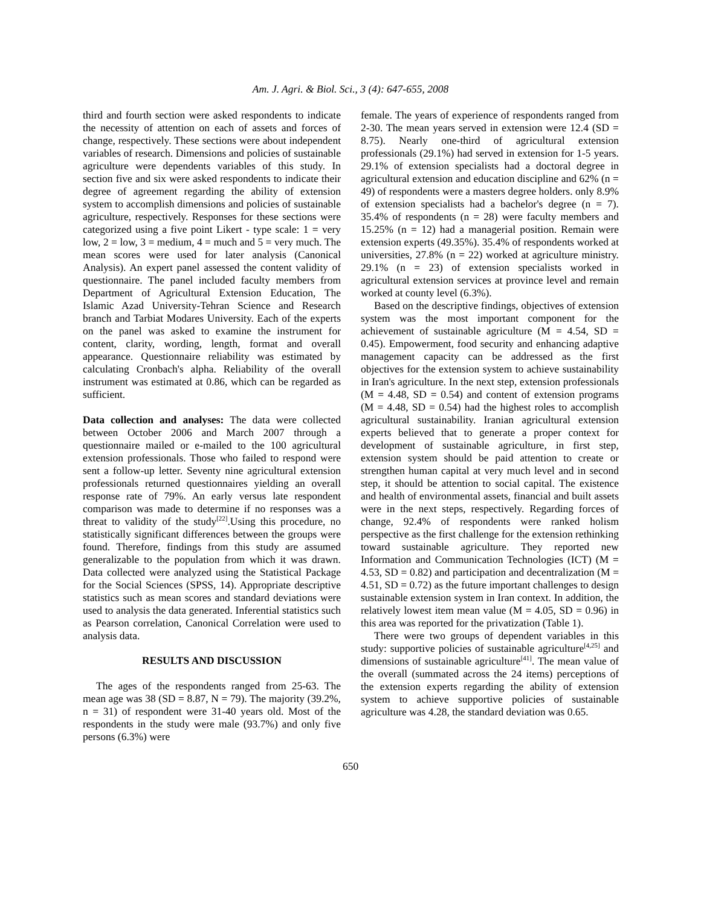Am. J. Agri. & Biol. Sci., 3 (4): 647-655, 2008
third and fourth section were asked respondents to indicate the necessity of attention on each of assets and forces of change, respectively. These sections were about independent variables of research. Dimensions and policies of sustainable agriculture were dependents variables of this study. In section five and six were asked respondents to indicate their degree of agreement regarding the ability of extension system to accomplish dimensions and policies of sustainable agriculture, respectively. Responses for these sections were categorized using a five point Likert - type scale: 1 = very low, 2 = low, 3 = medium, 4 = much and 5 = very much. The mean scores were used for later analysis (Canonical Analysis). An expert panel assessed the content validity of questionnaire. The panel included faculty members from Department of Agricultural Extension Education, The Islamic Azad University-Tehran Science and Research branch and Tarbiat Modares University. Each of the experts on the panel was asked to examine the instrument for content, clarity, wording, length, format and overall appearance. Questionnaire reliability was estimated by calculating Cronbach's alpha. Reliability of the overall instrument was estimated at 0.86, which can be regarded as sufficient.
Data collection and analyses: The data were collected between October 2006 and March 2007 through a questionnaire mailed or e-mailed to the 100 agricultural extension professionals. Those who failed to respond were sent a follow-up letter. Seventy nine agricultural extension professionals returned questionnaires yielding an overall response rate of 79%. An early versus late respondent comparison was made to determine if no responses was a threat to validity of the study<sup>[22]</sup>.Using this procedure, no statistically significant differences between the groups were found. Therefore, findings from this study are assumed generalizable to the population from which it was drawn. Data collected were analyzed using the Statistical Package for the Social Sciences (SPSS, 14). Appropriate descriptive statistics such as mean scores and standard deviations were used to analysis the data generated. Inferential statistics such as Pearson correlation, Canonical Correlation were used to analysis data.
RESULTS AND DISCUSSION
The ages of the respondents ranged from 25-63. The mean age was 38 (SD = 8.87, N = 79). The majority (39.2%, n = 31) of respondent were 31-40 years old. Most of the respondents in the study were male (93.7%) and only five persons (6.3%) were
female. The years of experience of respondents ranged from 2-30. The mean years served in extension were 12.4 (SD = 8.75). Nearly one-third of agricultural extension professionals (29.1%) had served in extension for 1-5 years. 29.1% of extension specialists had a doctoral degree in agricultural extension and education discipline and 62% (n = 49) of respondents were a masters degree holders. only 8.9% of extension specialists had a bachelor's degree (n = 7). 35.4% of respondents (n = 28) were faculty members and 15.25% (n = 12) had a managerial position. Remain were extension experts (49.35%). 35.4% of respondents worked at universities, 27.8% (n = 22) worked at agriculture ministry. 29.1% (n = 23) of extension specialists worked in agricultural extension services at province level and remain worked at county level (6.3%).
Based on the descriptive findings, objectives of extension system was the most important component for the achievement of sustainable agriculture (M = 4.54, SD = 0.45). Empowerment, food security and enhancing adaptive management capacity can be addressed as the first objectives for the extension system to achieve sustainability in Iran's agriculture. In the next step, extension professionals (M = 4.48, SD = 0.54) and content of extension programs (M = 4.48, SD = 0.54) had the highest roles to accomplish agricultural sustainability. Iranian agricultural extension experts believed that to generate a proper context for development of sustainable agriculture, in first step, extension system should be paid attention to create or strengthen human capital at very much level and in second step, it should be attention to social capital. The existence and health of environmental assets, financial and built assets were in the next steps, respectively. Regarding forces of change, 92.4% of respondents were ranked holism perspective as the first challenge for the extension rethinking toward sustainable agriculture. They reported new Information and Communication Technologies (ICT) (M = 4.53, SD = 0.82) and participation and decentralization (M = 4.51, SD = 0.72) as the future important challenges to design sustainable extension system in Iran context. In addition, the relatively lowest item mean value (M = 4.05, SD = 0.96) in this area was reported for the privatization (Table 1).
There were two groups of dependent variables in this study: supportive policies of sustainable agriculture<sup>[4,25]</sup> and dimensions of sustainable agriculture<sup>[41]</sup>. The mean value of the overall (summated across the 24 items) perceptions of the extension experts regarding the ability of extension system to achieve supportive policies of sustainable agriculture was 4.28, the standard deviation was 0.65.
650